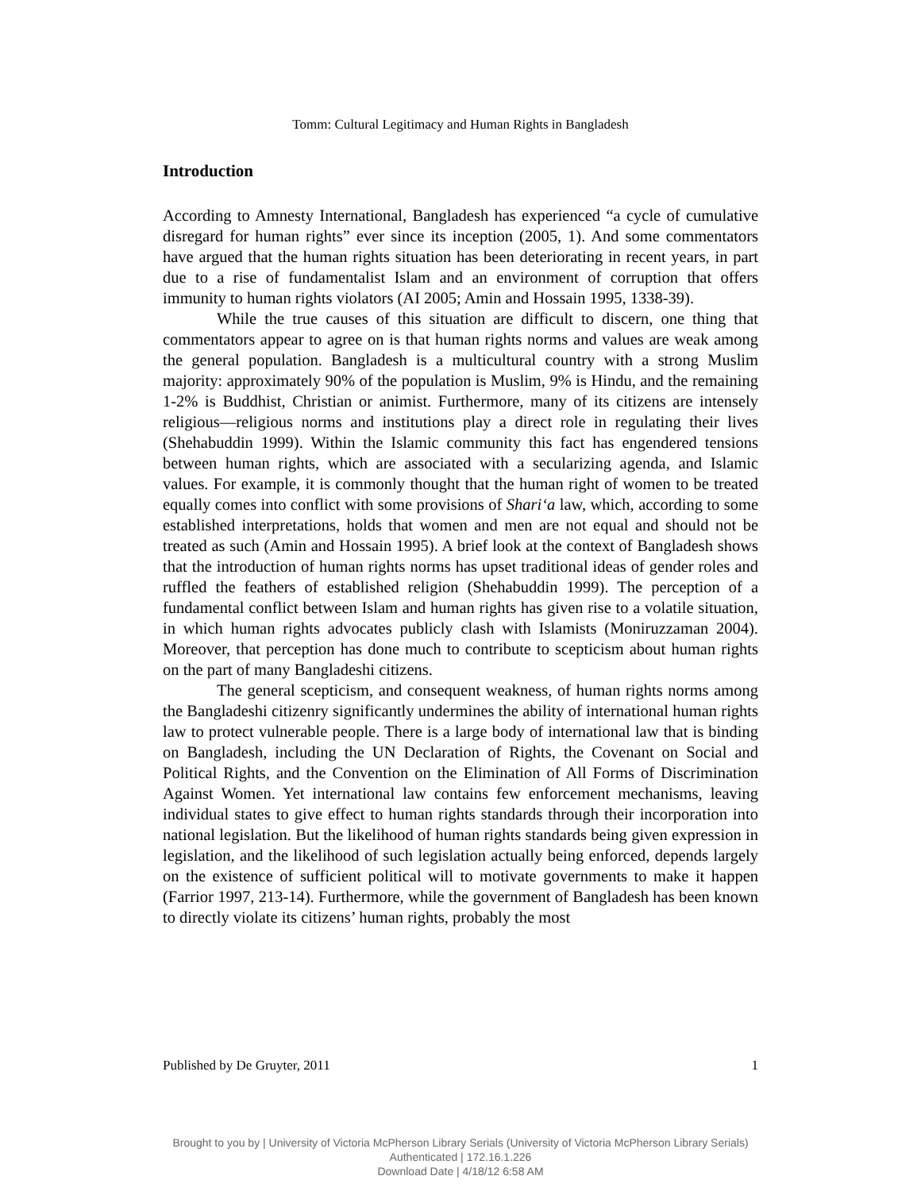Tomm: Cultural Legitimacy and Human Rights in Bangladesh
Introduction
According to Amnesty International, Bangladesh has experienced “a cycle of cumulative disregard for human rights” ever since its inception (2005, 1). And some commentators have argued that the human rights situation has been deteriorating in recent years, in part due to a rise of fundamentalist Islam and an environment of corruption that offers immunity to human rights violators (AI 2005; Amin and Hossain 1995, 1338-39).
While the true causes of this situation are difficult to discern, one thing that commentators appear to agree on is that human rights norms and values are weak among the general population. Bangladesh is a multicultural country with a strong Muslim majority: approximately 90% of the population is Muslim, 9% is Hindu, and the remaining 1-2% is Buddhist, Christian or animist. Furthermore, many of its citizens are intensely religious—religious norms and institutions play a direct role in regulating their lives (Shehabuddin 1999). Within the Islamic community this fact has engendered tensions between human rights, which are associated with a secularizing agenda, and Islamic values. For example, it is commonly thought that the human right of women to be treated equally comes into conflict with some provisions of Shari‘a law, which, according to some established interpretations, holds that women and men are not equal and should not be treated as such (Amin and Hossain 1995). A brief look at the context of Bangladesh shows that the introduction of human rights norms has upset traditional ideas of gender roles and ruffled the feathers of established religion (Shehabuddin 1999). The perception of a fundamental conflict between Islam and human rights has given rise to a volatile situation, in which human rights advocates publicly clash with Islamists (Moniruzzaman 2004). Moreover, that perception has done much to contribute to scepticism about human rights on the part of many Bangladeshi citizens.
The general scepticism, and consequent weakness, of human rights norms among the Bangladeshi citizenry significantly undermines the ability of international human rights law to protect vulnerable people. There is a large body of international law that is binding on Bangladesh, including the UN Declaration of Rights, the Covenant on Social and Political Rights, and the Convention on the Elimination of All Forms of Discrimination Against Women. Yet international law contains few enforcement mechanisms, leaving individual states to give effect to human rights standards through their incorporation into national legislation. But the likelihood of human rights standards being given expression in legislation, and the likelihood of such legislation actually being enforced, depends largely on the existence of sufficient political will to motivate governments to make it happen (Farrior 1997, 213-14). Furthermore, while the government of Bangladesh has been known to directly violate its citizens’ human rights, probably the most
Published by De Gruyter, 2011 1
Brought to you by | University of Victoria McPherson Library Serials (University of Victoria McPherson Library Serials)
Authenticated | 172.16.1.226
Download Date | 4/18/12 6:58 AM